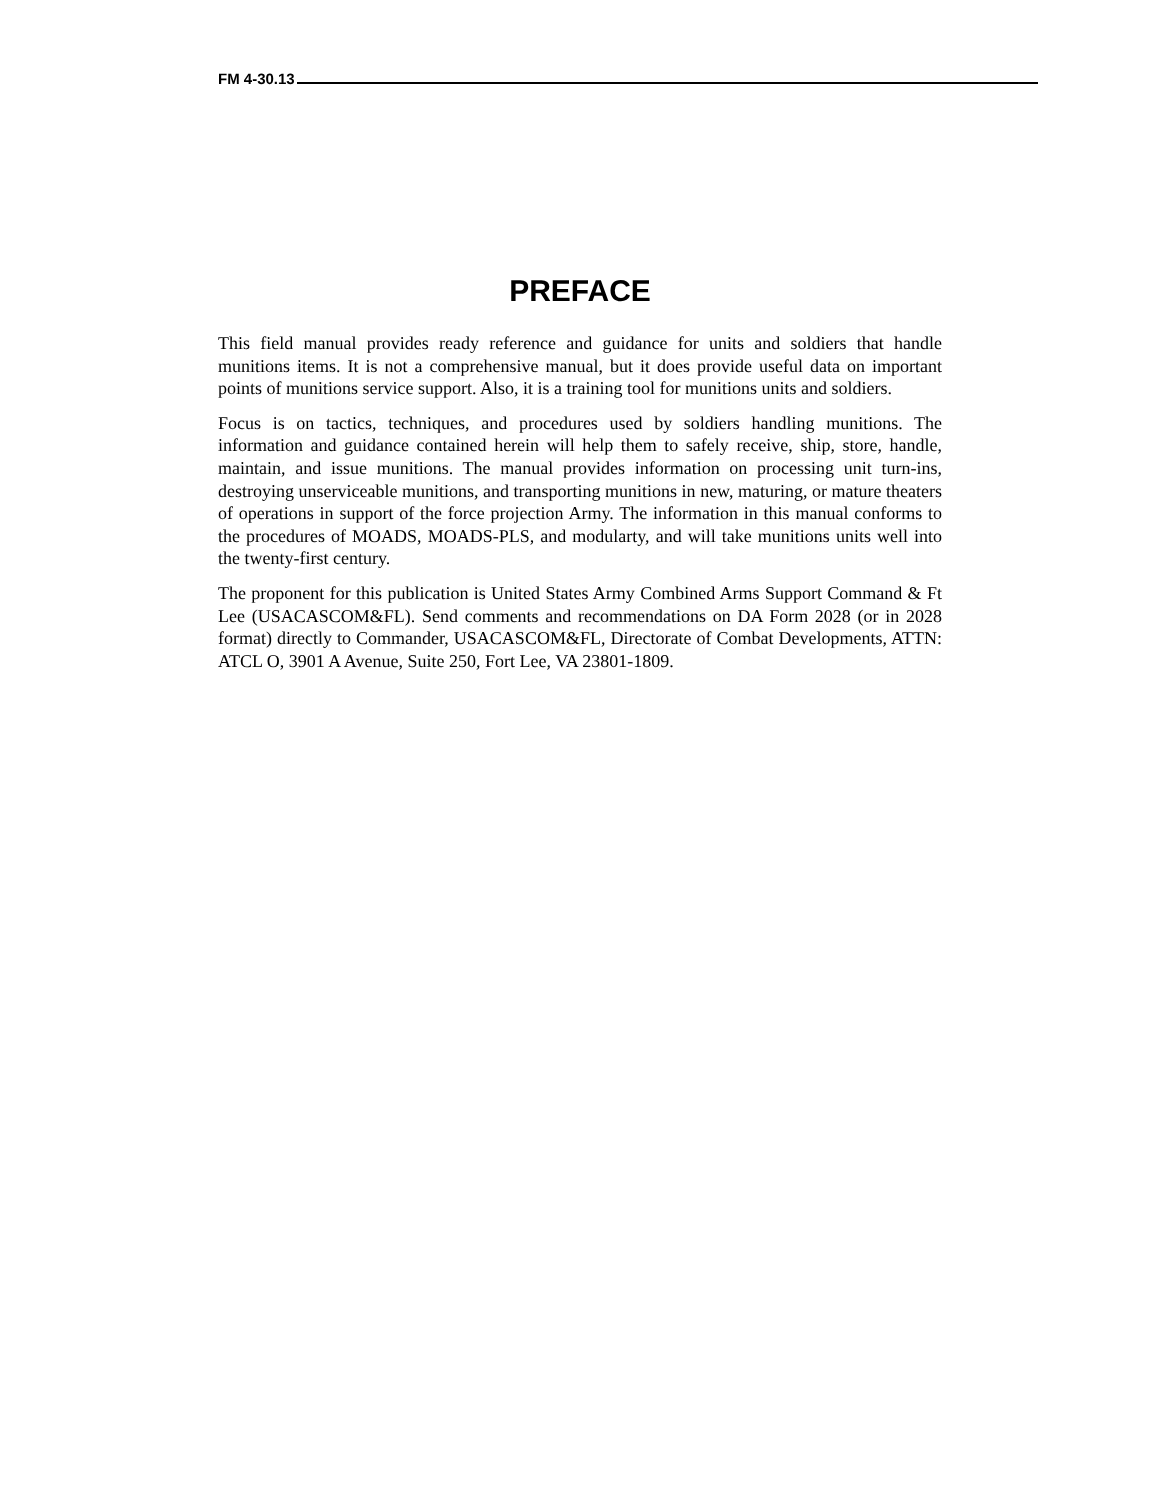FM 4-30.13
PREFACE
This field manual provides ready reference and guidance for units and soldiers that handle munitions items. It is not a comprehensive manual, but it does provide useful data on important points of munitions service support. Also, it is a training tool for munitions units and soldiers.
Focus is on tactics, techniques, and procedures used by soldiers handling munitions. The information and guidance contained herein will help them to safely receive, ship, store, handle, maintain, and issue munitions. The manual provides information on processing unit turn-ins, destroying unserviceable munitions, and transporting munitions in new, maturing, or mature theaters of operations in support of the force projection Army. The information in this manual conforms to the procedures of MOADS, MOADS-PLS, and modularty, and will take munitions units well into the twenty-first century.
The proponent for this publication is United States Army Combined Arms Support Command & Ft Lee (USACASCOM&FL). Send comments and recommendations on DA Form 2028 (or in 2028 format) directly to Commander, USACASCOM&FL, Directorate of Combat Developments, ATTN: ATCL O, 3901 A Avenue, Suite 250, Fort Lee, VA 23801-1809.